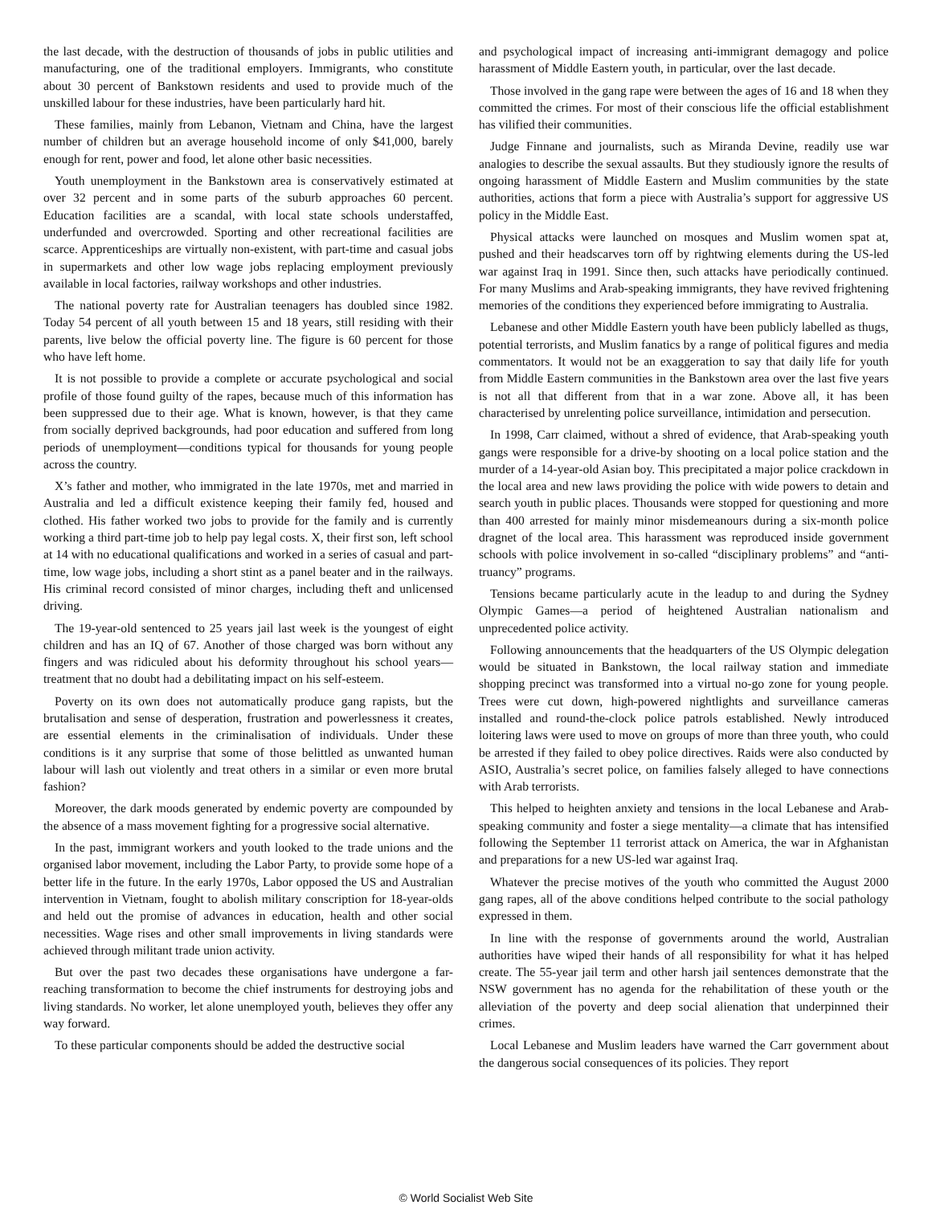the last decade, with the destruction of thousands of jobs in public utilities and manufacturing, one of the traditional employers. Immigrants, who constitute about 30 percent of Bankstown residents and used to provide much of the unskilled labour for these industries, have been particularly hard hit.
These families, mainly from Lebanon, Vietnam and China, have the largest number of children but an average household income of only $41,000, barely enough for rent, power and food, let alone other basic necessities.
Youth unemployment in the Bankstown area is conservatively estimated at over 32 percent and in some parts of the suburb approaches 60 percent. Education facilities are a scandal, with local state schools understaffed, underfunded and overcrowded. Sporting and other recreational facilities are scarce. Apprenticeships are virtually non-existent, with part-time and casual jobs in supermarkets and other low wage jobs replacing employment previously available in local factories, railway workshops and other industries.
The national poverty rate for Australian teenagers has doubled since 1982. Today 54 percent of all youth between 15 and 18 years, still residing with their parents, live below the official poverty line. The figure is 60 percent for those who have left home.
It is not possible to provide a complete or accurate psychological and social profile of those found guilty of the rapes, because much of this information has been suppressed due to their age. What is known, however, is that they came from socially deprived backgrounds, had poor education and suffered from long periods of unemployment—conditions typical for thousands for young people across the country.
X’s father and mother, who immigrated in the late 1970s, met and married in Australia and led a difficult existence keeping their family fed, housed and clothed. His father worked two jobs to provide for the family and is currently working a third part-time job to help pay legal costs. X, their first son, left school at 14 with no educational qualifications and worked in a series of casual and part-time, low wage jobs, including a short stint as a panel beater and in the railways. His criminal record consisted of minor charges, including theft and unlicensed driving.
The 19-year-old sentenced to 25 years jail last week is the youngest of eight children and has an IQ of 67. Another of those charged was born without any fingers and was ridiculed about his deformity throughout his school years—treatment that no doubt had a debilitating impact on his self-esteem.
Poverty on its own does not automatically produce gang rapists, but the brutalisation and sense of desperation, frustration and powerlessness it creates, are essential elements in the criminalisation of individuals. Under these conditions is it any surprise that some of those belittled as unwanted human labour will lash out violently and treat others in a similar or even more brutal fashion?
Moreover, the dark moods generated by endemic poverty are compounded by the absence of a mass movement fighting for a progressive social alternative.
In the past, immigrant workers and youth looked to the trade unions and the organised labor movement, including the Labor Party, to provide some hope of a better life in the future. In the early 1970s, Labor opposed the US and Australian intervention in Vietnam, fought to abolish military conscription for 18-year-olds and held out the promise of advances in education, health and other social necessities. Wage rises and other small improvements in living standards were achieved through militant trade union activity.
But over the past two decades these organisations have undergone a far-reaching transformation to become the chief instruments for destroying jobs and living standards. No worker, let alone unemployed youth, believes they offer any way forward.
To these particular components should be added the destructive social
and psychological impact of increasing anti-immigrant demagogy and police harassment of Middle Eastern youth, in particular, over the last decade.
Those involved in the gang rape were between the ages of 16 and 18 when they committed the crimes. For most of their conscious life the official establishment has vilified their communities.
Judge Finnane and journalists, such as Miranda Devine, readily use war analogies to describe the sexual assaults. But they studiously ignore the results of ongoing harassment of Middle Eastern and Muslim communities by the state authorities, actions that form a piece with Australia’s support for aggressive US policy in the Middle East.
Physical attacks were launched on mosques and Muslim women spat at, pushed and their headscarves torn off by rightwing elements during the US-led war against Iraq in 1991. Since then, such attacks have periodically continued. For many Muslims and Arab-speaking immigrants, they have revived frightening memories of the conditions they experienced before immigrating to Australia.
Lebanese and other Middle Eastern youth have been publicly labelled as thugs, potential terrorists, and Muslim fanatics by a range of political figures and media commentators. It would not be an exaggeration to say that daily life for youth from Middle Eastern communities in the Bankstown area over the last five years is not all that different from that in a war zone. Above all, it has been characterised by unrelenting police surveillance, intimidation and persecution.
In 1998, Carr claimed, without a shred of evidence, that Arab-speaking youth gangs were responsible for a drive-by shooting on a local police station and the murder of a 14-year-old Asian boy. This precipitated a major police crackdown in the local area and new laws providing the police with wide powers to detain and search youth in public places. Thousands were stopped for questioning and more than 400 arrested for mainly minor misdemeanours during a six-month police dragnet of the local area. This harassment was reproduced inside government schools with police involvement in so-called “disciplinary problems” and “anti-truancy” programs.
Tensions became particularly acute in the leadup to and during the Sydney Olympic Games—a period of heightened Australian nationalism and unprecedented police activity.
Following announcements that the headquarters of the US Olympic delegation would be situated in Bankstown, the local railway station and immediate shopping precinct was transformed into a virtual no-go zone for young people. Trees were cut down, high-powered nightlights and surveillance cameras installed and round-the-clock police patrols established. Newly introduced loitering laws were used to move on groups of more than three youth, who could be arrested if they failed to obey police directives. Raids were also conducted by ASIO, Australia’s secret police, on families falsely alleged to have connections with Arab terrorists.
This helped to heighten anxiety and tensions in the local Lebanese and Arab-speaking community and foster a siege mentality—a climate that has intensified following the September 11 terrorist attack on America, the war in Afghanistan and preparations for a new US-led war against Iraq.
Whatever the precise motives of the youth who committed the August 2000 gang rapes, all of the above conditions helped contribute to the social pathology expressed in them.
In line with the response of governments around the world, Australian authorities have wiped their hands of all responsibility for what it has helped create. The 55-year jail term and other harsh jail sentences demonstrate that the NSW government has no agenda for the rehabilitation of these youth or the alleviation of the poverty and deep social alienation that underpinned their crimes.
Local Lebanese and Muslim leaders have warned the Carr government about the dangerous social consequences of its policies. They report
© World Socialist Web Site